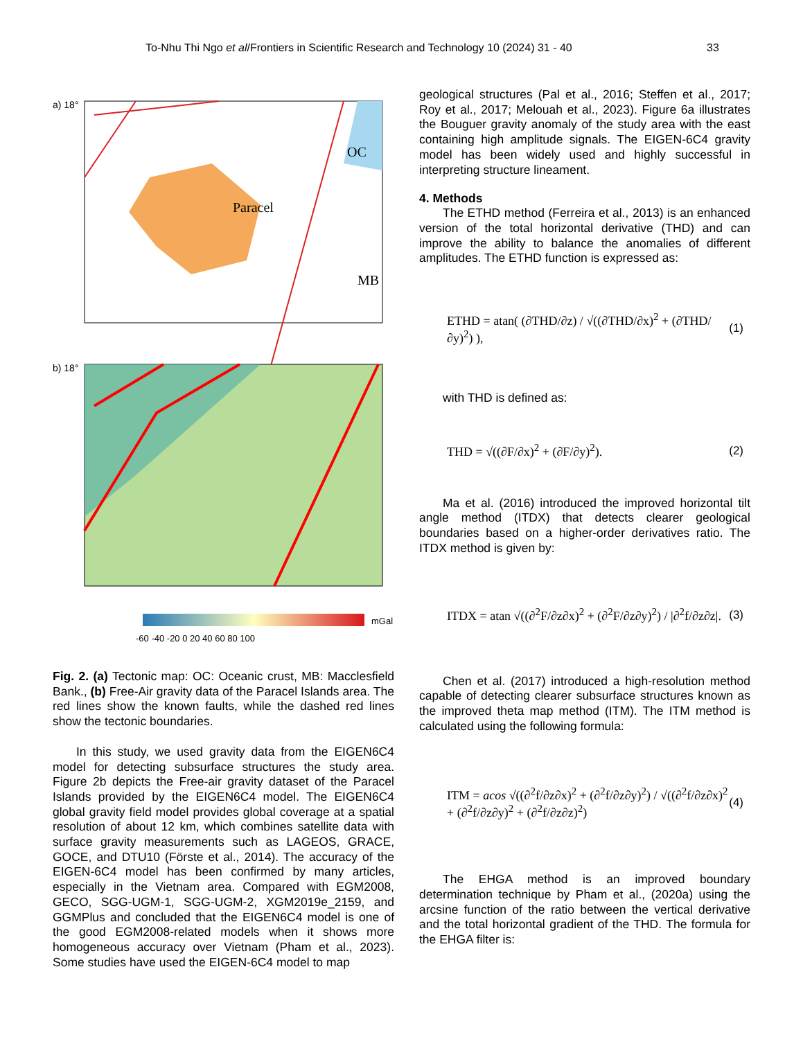To-Nhu Thi Ngo et al/Frontiers in Scientific Research and Technology 10 (2024) 31 - 40 33
a) 18°
Paracel
OC
MB
b) 18°
mGal
-60 -40 -20 0 20 40 60 80 100
Fig. 2. (a) Tectonic map: OC: Oceanic crust, MB: Macclesfield Bank., (b) Free-Air gravity data of the Paracel Islands area. The red lines show the known faults, while the dashed red lines show the tectonic boundaries.
In this study, we used gravity data from the EIGEN6C4 model for detecting subsurface structures the study area. Figure 2b depicts the Free-air gravity dataset of the Paracel Islands provided by the EIGEN6C4 model. The EIGEN6C4 global gravity field model provides global coverage at a spatial resolution of about 12 km, which combines satellite data with surface gravity measurements such as LAGEOS, GRACE, GOCE, and DTU10 (Förste et al., 2014). The accuracy of the EIGEN-6C4 model has been confirmed by many articles, especially in the Vietnam area. Compared with EGM2008, GECO, SGG-UGM-1, SGG-UGM-2, XGM2019e_2159, and GGMPlus and concluded that the EIGEN6C4 model is one of the good EGM2008-related models when it shows more homogeneous accuracy over Vietnam (Pham et al., 2023). Some studies have used the EIGEN-6C4 model to map
geological structures (Pal et al., 2016; Steffen et al., 2017; Roy et al., 2017; Melouah et al., 2023). Figure 6a illustrates the Bouguer gravity anomaly of the study area with the east containing high amplitude signals. The EIGEN-6C4 gravity model has been widely used and highly successful in interpreting structure lineament.
4. Methods
The ETHD method (Ferreira et al., 2013) is an enhanced version of the total horizontal derivative (THD) and can improve the ability to balance the anomalies of different amplitudes. The ETHD function is expressed as:
ETHD = atan( (∂THD/∂z) / √((∂THD/∂x)<sup>2</sup> + (∂THD/∂y)<sup>2</sup>) ), (1)
with THD is defined as:
THD = √((∂F/∂x)<sup>2</sup> + (∂F/∂y)<sup>2</sup>). (2)
Ma et al. (2016) introduced the improved horizontal tilt angle method (ITDX) that detects clearer geological boundaries based on a higher-order derivatives ratio. The ITDX method is given by:
ITDX = atan √((∂<sup>2</sup>F/∂z∂x)<sup>2</sup> + (∂<sup>2</sup>F/∂z∂y)<sup>2</sup>) / |∂<sup>2</sup>f/∂z∂z|. (3)
Chen et al. (2017) introduced a high-resolution method capable of detecting clearer subsurface structures known as the improved theta map method (ITM). The ITM method is calculated using the following formula:
ITM = acos √((∂<sup>2</sup>f/∂z∂x)<sup>2</sup> + (∂<sup>2</sup>f/∂z∂y)<sup>2</sup>) / √((∂<sup>2</sup>f/∂z∂x)<sup>2</sup> + (∂<sup>2</sup>f/∂z∂y)<sup>2</sup> + (∂<sup>2</sup>f/∂z∂z)<sup>2</sup>) (4)
The EHGA method is an improved boundary determination technique by Pham et al., (2020a) using the arcsine function of the ratio between the vertical derivative and the total horizontal gradient of the THD. The formula for the EHGA filter is: